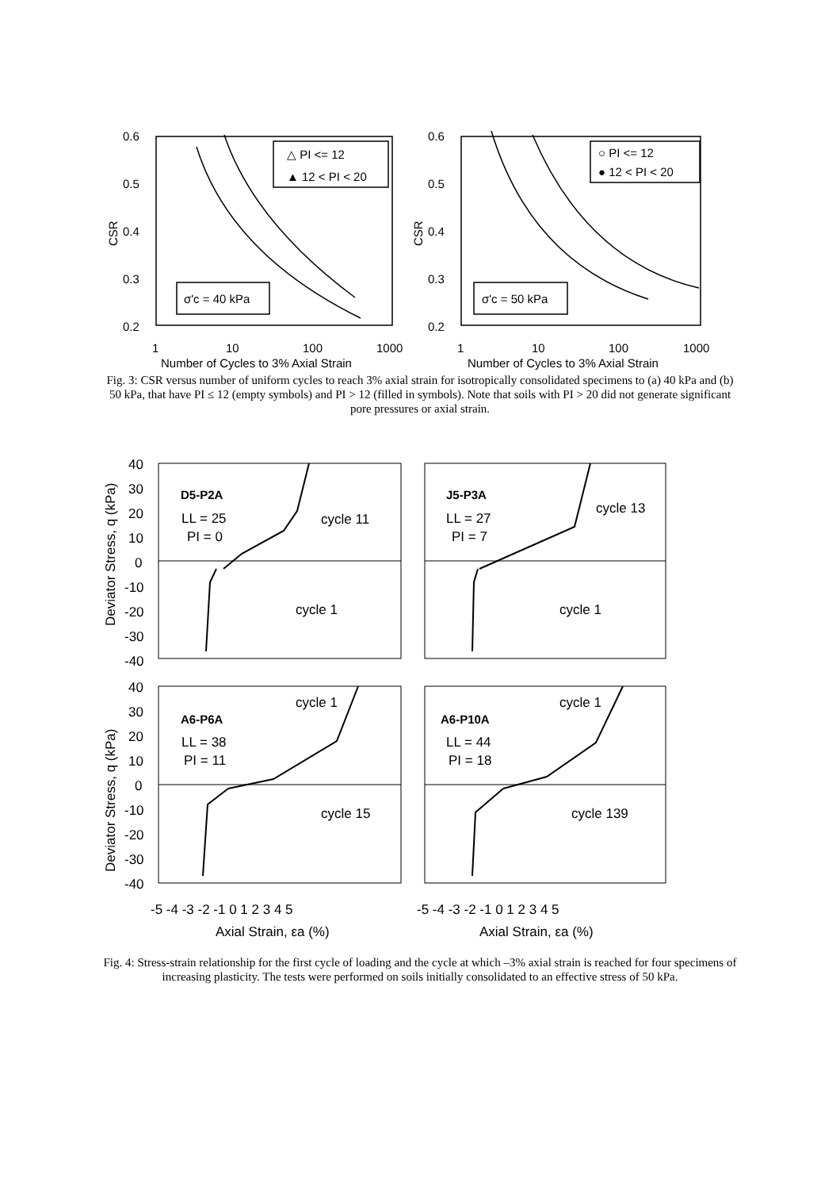0.6
0.5
0.4
0.3
0.2
0.6
0.5
0.4
0.3
0.2
CSR
CSR
1
10
100
1000
1
10
100
1000
Number of Cycles to 3% Axial Strain
Number of Cycles to 3% Axial Strain
△ PI <= 12
▲ 12 < PI < 20
○ PI <= 12
● 12 < PI < 20
σ'c = 40 kPa
σ'c = 50 kPa
Fig. 3: CSR versus number of uniform cycles to reach 3% axial strain for isotropically consolidated specimens to (a) 40 kPa and (b) 50 kPa, that have PI ≤ 12 (empty symbols) and PI > 12 (filled in symbols). Note that soils with PI > 20 did not generate significant pore pressures or axial strain.
40
30
20
10
0
-10
-20
-30
-40
40
30
20
10
0
-10
-20
-30
-40
-5 -4 -3 -2 -1 0 1 2 3 4 5
-5 -4 -3 -2 -1 0 1 2 3 4 5
Axial Strain, εa (%)
Axial Strain, εa (%)
Deviator Stress, q (kPa)
Deviator Stress, q (kPa)
D5-P2A
J5-P3A
A6-P6A
A6-P10A
LL = 25
PI = 0
cycle 11
cycle 1
LL = 27
PI = 7
cycle 13
cycle 1
cycle 1
LL = 38
PI = 11
cycle 15
cycle 1
LL = 44
PI = 18
cycle 139
Fig. 4: Stress-strain relationship for the first cycle of loading and the cycle at which –3% axial strain is reached for four specimens of increasing plasticity. The tests were performed on soils initially consolidated to an effective stress of 50 kPa.